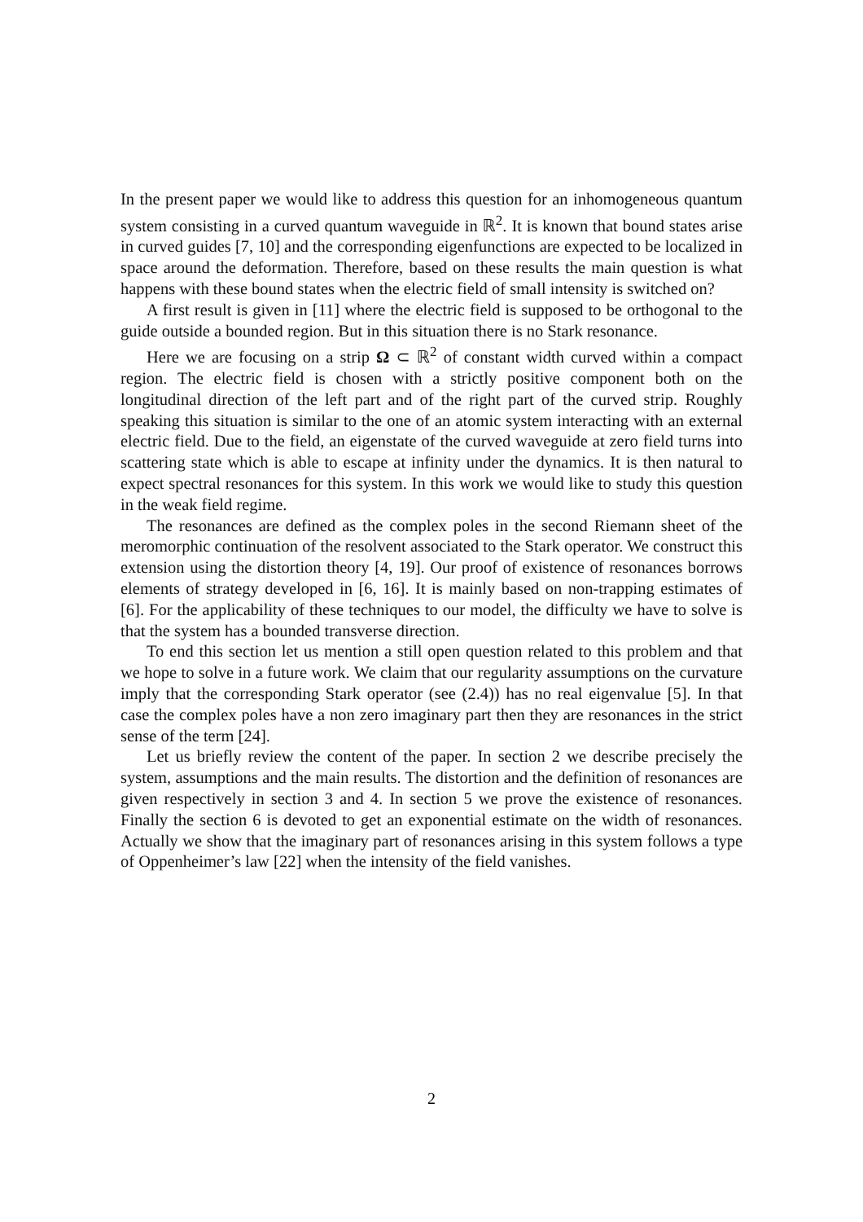In the present paper we would like to address this question for an inhomogeneous quantum system consisting in a curved quantum waveguide in ℝ<sup>2</sup>. It is known that bound states arise in curved guides [7, 10] and the corresponding eigenfunctions are expected to be localized in space around the deformation. Therefore, based on these results the main question is what happens with these bound states when the electric field of small intensity is switched on?
A first result is given in [11] where the electric field is supposed to be orthogonal to the guide outside a bounded region. But in this situation there is no Stark resonance.
Here we are focusing on a strip Ω ⊂ ℝ<sup>2</sup> of constant width curved within a compact region. The electric field is chosen with a strictly positive component both on the longitudinal direction of the left part and of the right part of the curved strip. Roughly speaking this situation is similar to the one of an atomic system interacting with an external electric field. Due to the field, an eigenstate of the curved waveguide at zero field turns into scattering state which is able to escape at infinity under the dynamics. It is then natural to expect spectral resonances for this system. In this work we would like to study this question in the weak field regime.
The resonances are defined as the complex poles in the second Riemann sheet of the meromorphic continuation of the resolvent associated to the Stark operator. We construct this extension using the distortion theory [4, 19]. Our proof of existence of resonances borrows elements of strategy developed in [6, 16]. It is mainly based on non-trapping estimates of [6]. For the applicability of these techniques to our model, the difficulty we have to solve is that the system has a bounded transverse direction.
To end this section let us mention a still open question related to this problem and that we hope to solve in a future work. We claim that our regularity assumptions on the curvature imply that the corresponding Stark operator (see (2.4)) has no real eigenvalue [5]. In that case the complex poles have a non zero imaginary part then they are resonances in the strict sense of the term [24].
Let us briefly review the content of the paper. In section 2 we describe precisely the system, assumptions and the main results. The distortion and the definition of resonances are given respectively in section 3 and 4. In section 5 we prove the existence of resonances. Finally the section 6 is devoted to get an exponential estimate on the width of resonances. Actually we show that the imaginary part of resonances arising in this system follows a type of Oppenheimer’s law [22] when the intensity of the field vanishes.
2